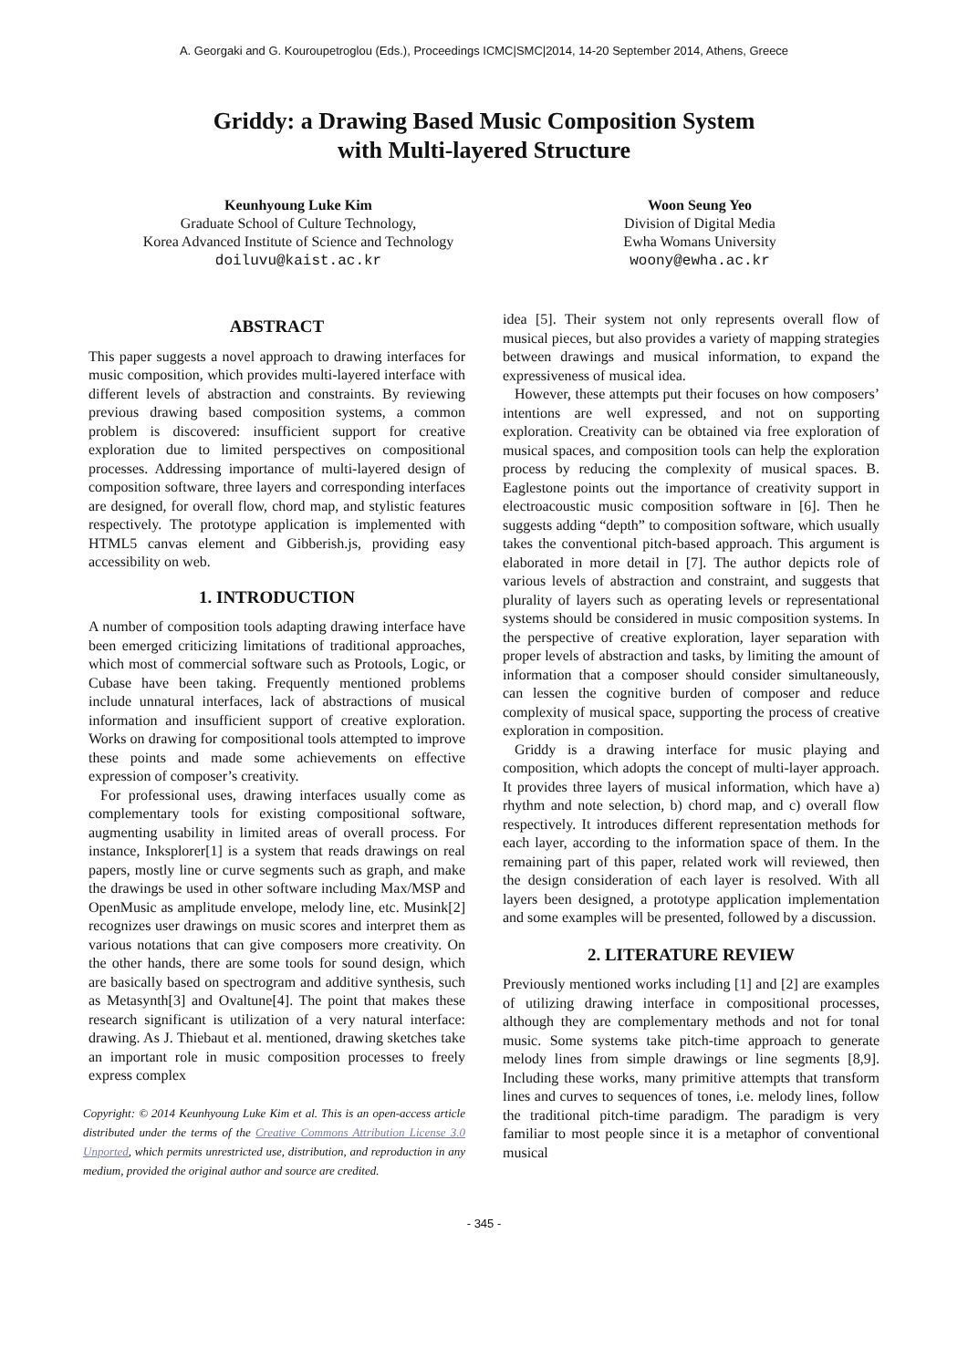A. Georgaki and G. Kouroupetroglou (Eds.), Proceedings ICMC|SMC|2014, 14-20 September 2014, Athens, Greece
Griddy: a Drawing Based Music Composition System
with Multi-layered Structure
Keunhyoung Luke Kim
Graduate School of Culture Technology,
Korea Advanced Institute of Science and Technology
doiluvu@kaist.ac.kr
Woon Seung Yeo
Division of Digital Media
Ewha Womans University
woony@ewha.ac.kr
ABSTRACT
This paper suggests a novel approach to drawing interfaces for music composition, which provides multi-layered interface with different levels of abstraction and constraints. By reviewing previous drawing based composition systems, a common problem is discovered: insufficient support for creative exploration due to limited perspectives on compositional processes. Addressing importance of multi-layered design of composition software, three layers and corresponding interfaces are designed, for overall flow, chord map, and stylistic features respectively. The prototype application is implemented with HTML5 canvas element and Gibberish.js, providing easy accessibility on web.
1. INTRODUCTION
A number of composition tools adapting drawing interface have been emerged criticizing limitations of traditional approaches, which most of commercial software such as Protools, Logic, or Cubase have been taking. Frequently mentioned problems include unnatural interfaces, lack of abstractions of musical information and insufficient support of creative exploration. Works on drawing for compositional tools attempted to improve these points and made some achievements on effective expression of composer’s creativity.
For professional uses, drawing interfaces usually come as complementary tools for existing compositional software, augmenting usability in limited areas of overall process. For instance, Inksplorer[1] is a system that reads drawings on real papers, mostly line or curve segments such as graph, and make the drawings be used in other software including Max/MSP and OpenMusic as amplitude envelope, melody line, etc. Musink[2] recognizes user drawings on music scores and interpret them as various notations that can give composers more creativity. On the other hands, there are some tools for sound design, which are basically based on spectrogram and additive synthesis, such as Metasynth[3] and Ovaltune[4]. The point that makes these research significant is utilization of a very natural interface: drawing. As J. Thiebaut et al. mentioned, drawing sketches take an important role in music composition processes to freely express complex
Copyright: © 2014 Keunhyoung Luke Kim et al. This is an open-access article distributed under the terms of the Creative Commons Attribution License 3.0 Unported, which permits unrestricted use, distribution, and reproduction in any medium, provided the original author and source are credited.
idea [5]. Their system not only represents overall flow of musical pieces, but also provides a variety of mapping strategies between drawings and musical information, to expand the expressiveness of musical idea.
However, these attempts put their focuses on how composers’ intentions are well expressed, and not on supporting exploration. Creativity can be obtained via free exploration of musical spaces, and composition tools can help the exploration process by reducing the complexity of musical spaces. B. Eaglestone points out the importance of creativity support in electroacoustic music composition software in [6]. Then he suggests adding “depth” to composition software, which usually takes the conventional pitch-based approach. This argument is elaborated in more detail in [7]. The author depicts role of various levels of abstraction and constraint, and suggests that plurality of layers such as operating levels or representational systems should be considered in music composition systems. In the perspective of creative exploration, layer separation with proper levels of abstraction and tasks, by limiting the amount of information that a composer should consider simultaneously, can lessen the cognitive burden of composer and reduce complexity of musical space, supporting the process of creative exploration in composition.
Griddy is a drawing interface for music playing and composition, which adopts the concept of multi-layer approach. It provides three layers of musical information, which have a) rhythm and note selection, b) chord map, and c) overall flow respectively. It introduces different representation methods for each layer, according to the information space of them. In the remaining part of this paper, related work will reviewed, then the design consideration of each layer is resolved. With all layers been designed, a prototype application implementation and some examples will be presented, followed by a discussion.
2. LITERATURE REVIEW
Previously mentioned works including [1] and [2] are examples of utilizing drawing interface in compositional processes, although they are complementary methods and not for tonal music. Some systems take pitch-time approach to generate melody lines from simple drawings or line segments [8,9]. Including these works, many primitive attempts that transform lines and curves to sequences of tones, i.e. melody lines, follow the traditional pitch-time paradigm. The paradigm is very familiar to most people since it is a metaphor of conventional musical
- 345 -